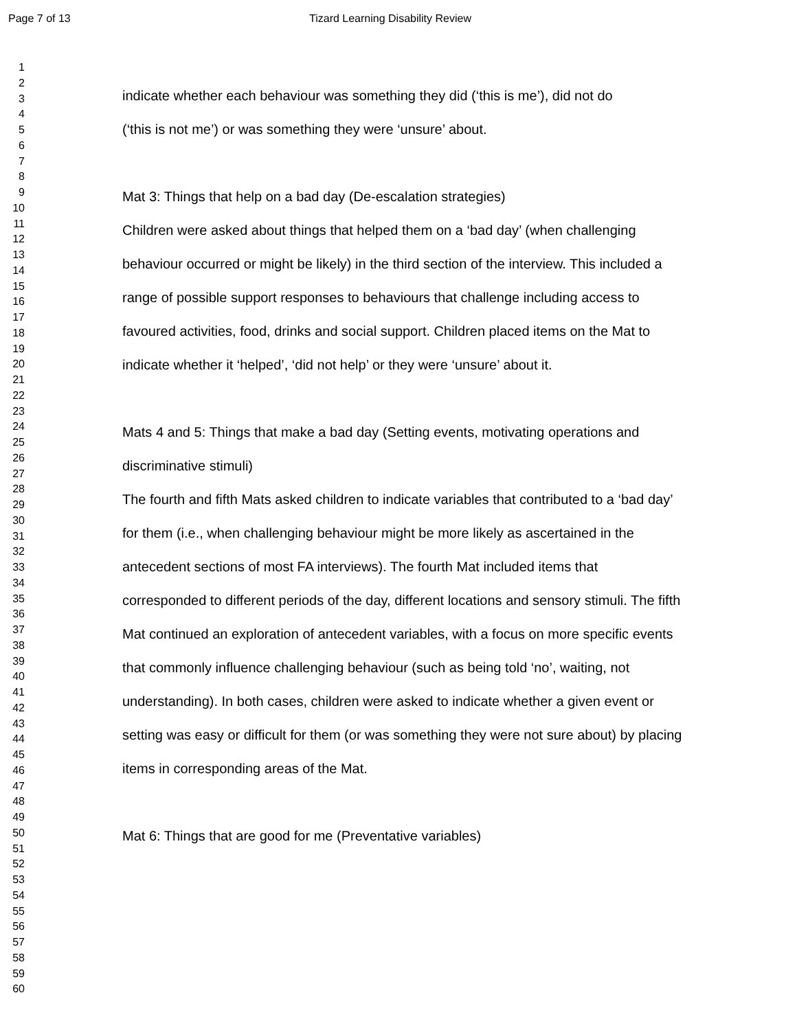Page 7 of 13 Tizard Learning Disability Review
1
2
3
4
5
6
7
8
9
10
11
12
13
14
15
16
17
18
19
20
21
22
23
24
25
26
27
28
29
30
31
32
33
34
35
36
37
38
39
40
41
42
43
44
45
46
47
48
49
50
51
52
53
54
55
56
57
58
59
60
indicate whether each behaviour was something they did (‘this is me’), did not do
(‘this is not me’) or was something they were ‘unsure’ about.
Mat 3: Things that help on a bad day (De-escalation strategies)
Children were asked about things that helped them on a ‘bad day’ (when challenging behaviour occurred or might be likely) in the third section of the interview. This included a range of possible support responses to behaviours that challenge including access to favoured activities, food, drinks and social support. Children placed items on the Mat to indicate whether it ‘helped’, ‘did not help’ or they were ‘unsure’ about it.
Mats 4 and 5: Things that make a bad day (Setting events, motivating operations and discriminative stimuli)
The fourth and fifth Mats asked children to indicate variables that contributed to a ‘bad day’ for them (i.e., when challenging behaviour might be more likely as ascertained in the antecedent sections of most FA interviews). The fourth Mat included items that corresponded to different periods of the day, different locations and sensory stimuli. The fifth Mat continued an exploration of antecedent variables, with a focus on more specific events that commonly influence challenging behaviour (such as being told ‘no’, waiting, not understanding). In both cases, children were asked to indicate whether a given event or setting was easy or difficult for them (or was something they were not sure about) by placing items in corresponding areas of the Mat.
Mat 6: Things that are good for me (Preventative variables)